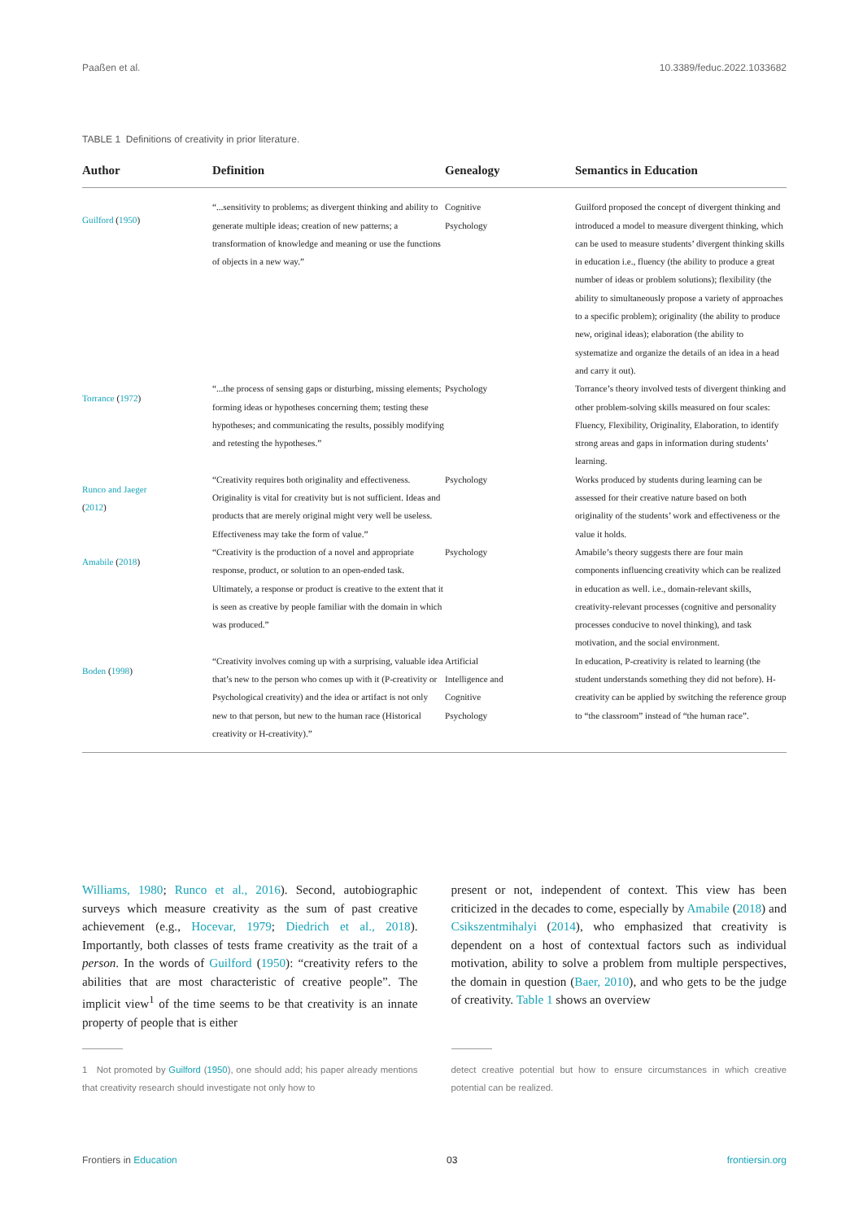Paaßen et al. 10.3389/feduc.2022.1033682
TABLE 1 Definitions of creativity in prior literature.
| Author | Definition | Genealogy | Semantics in Education |
| --- | --- | --- | --- |
| Guilford ( 1950 ) | “...sensitivity to problems; as divergent thinking and ability to generate multiple ideas; creation of new patterns; a transformation of knowledge and meaning or use the functions of objects in a new way.” | Cognitive Psychology | Guilford proposed the concept of divergent thinking and introduced a model to measure divergent thinking, which can be used to measure students’ divergent thinking skills in education i.e., fluency (the ability to produce a great number of ideas or problem solutions); flexibility (the ability to simultaneously propose a variety of approaches to a specific problem); originality (the ability to produce new, original ideas); elaboration (the ability to systematize and organize the details of an idea in a head and carry it out). |
| Torrance ( 1972 ) | “...the process of sensing gaps or disturbing, missing elements; forming ideas or hypotheses concerning them; testing these hypotheses; and communicating the results, possibly modifying and retesting the hypotheses.” | Psychology | Torrance’s theory involved tests of divergent thinking and other problem-solving skills measured on four scales: Fluency, Flexibility, Originality, Elaboration, to identify strong areas and gaps in information during students’ learning. |
| Runco and Jaeger ( 2012 ) | “Creativity requires both originality and effectiveness. Originality is vital for creativity but is not sufficient. Ideas and products that are merely original might very well be useless. Effectiveness may take the form of value.” | Psychology | Works produced by students during learning can be assessed for their creative nature based on both originality of the students’ work and effectiveness or the value it holds. |
| Amabile ( 2018 ) | “Creativity is the production of a novel and appropriate response, product, or solution to an open-ended task. Ultimately, a response or product is creative to the extent that it is seen as creative by people familiar with the domain in which was produced.” | Psychology | Amabile’s theory suggests there are four main components influencing creativity which can be realized in education as well. i.e., domain-relevant skills, creativity-relevant processes (cognitive and personality processes conducive to novel thinking), and task motivation, and the social environment. |
| Boden ( 1998 ) | “Creativity involves coming up with a surprising, valuable idea that’s new to the person who comes up with it (P-creativity or Psychological creativity) and the idea or artifact is not only new to that person, but new to the human race (Historical creativity or H-creativity).” | Artificial Intelligence and Cognitive Psychology | In education, P-creativity is related to learning (the student understands something they did not before). H-creativity can be applied by switching the reference group to “the classroom” instead of “the human race”. |
Williams, 1980; Runco et al., 2016). Second, autobiographic surveys which measure creativity as the sum of past creative achievement (e.g., Hocevar, 1979; Diedrich et al., 2018). Importantly, both classes of tests frame creativity as the trait of a person. In the words of Guilford (1950): “creativity refers to the abilities that are most characteristic of creative people”. The implicit view<sup>1</sup> of the time seems to be that creativity is an innate property of people that is either
present or not, independent of context. This view has been criticized in the decades to come, especially by Amabile (2018) and Csikszentmihalyi (2014), who emphasized that creativity is dependent on a host of contextual factors such as individual motivation, ability to solve a problem from multiple perspectives, the domain in question (Baer, 2010), and who gets to be the judge of creativity. Table 1 shows an overview
1 Not promoted by Guilford (1950), one should add; his paper already mentions that creativity research should investigate not only how to
detect creative potential but how to ensure circumstances in which creative potential can be realized.
Frontiers in Education 03 frontiersin.org